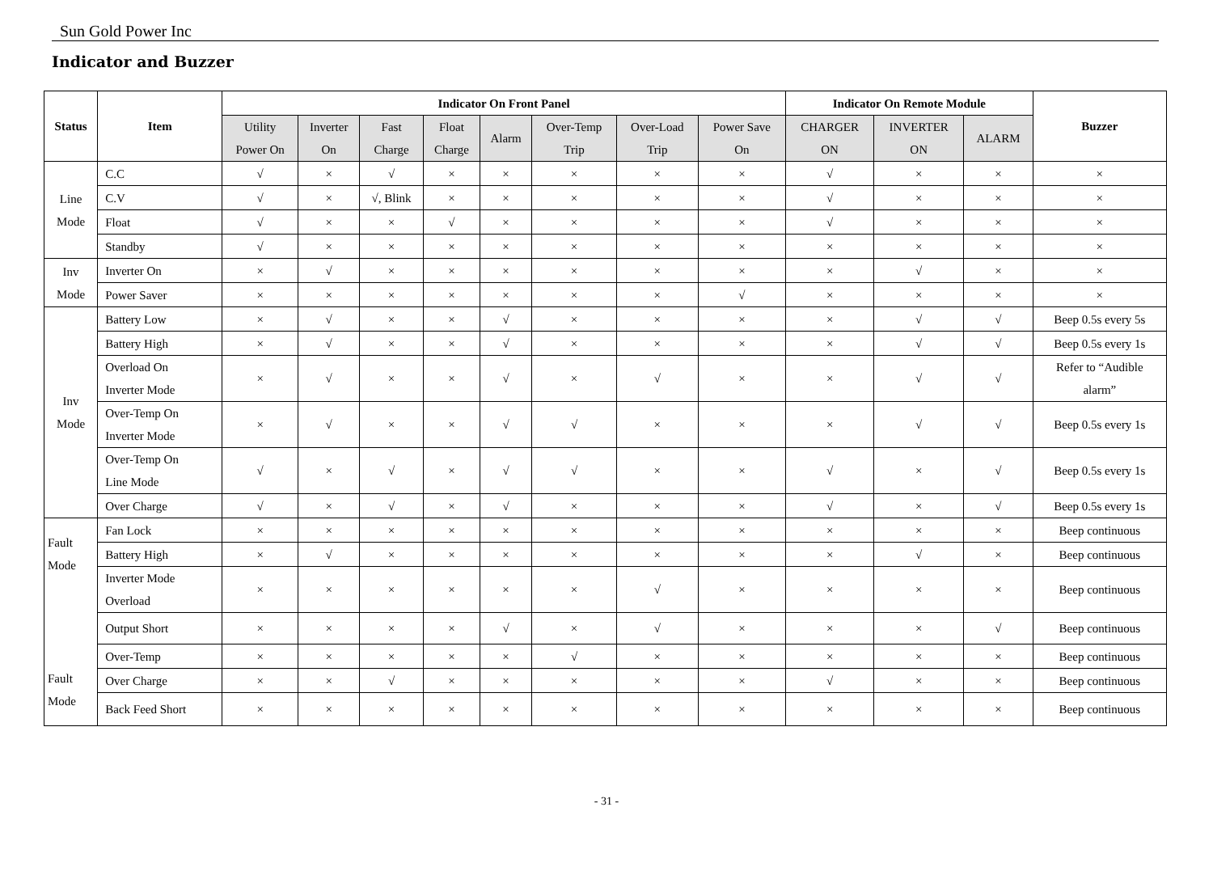Sun Gold Power Inc
Indicator and Buzzer
| Status | Item | Indicator On Front Panel | | | | | | | | Indicator On Remote Module | | | Buzzer |
| --- | --- | --- | --- | --- | --- | --- | --- | --- | --- | --- | --- | --- | --- |
| | | Utility Power On | Inverter On | Fast Charge | Float Charge | Alarm | Over-Temp Trip | Over-Load Trip | Power Save On | CHARGER ON | INVERTER ON | ALARM | |
| Line Mode | C.C | √ | × | √ | × | × | × | × | × | √ | × | × | × |
| | C.V | √ | × | √, Blink | × | × | × | × | × | √ | × | × | × |
| | Float | √ | × | × | √ | × | × | × | × | √ | × | × | × |
| | Standby | √ | × | × | × | × | × | × | × | × | × | × | × |
| Inv Mode | Inverter On | × | √ | × | × | × | × | × | × | × | √ | × | × |
| | Power Saver | × | × | × | × | × | × | × | √ | × | × | × | × |
| Inv Mode | Battery Low | × | √ | × | × | √ | × | × | × | × | √ | √ | Beep 0.5s every 5s |
| | Battery High | × | √ | × | × | √ | × | × | × | × | √ | √ | Beep 0.5s every 1s |
| | Overload On Inverter Mode | × | √ | × | × | √ | × | √ | × | × | √ | √ | Refer to “Audible alarm” |
| | Over-Temp On Inverter Mode | × | √ | × | × | √ | √ | × | × | × | √ | √ | Beep 0.5s every 1s |
| | Over-Temp On Line Mode | √ | × | √ | × | √ | √ | × | × | √ | × | √ | Beep 0.5s every 1s |
| | Over Charge | √ | × | √ | × | √ | × | × | × | √ | × | √ | Beep 0.5s every 1s |
| Fault Mode Fault Mode | Fan Lock | × | × | × | × | × | × | × | × | × | × | × | Beep continuous |
| | Battery High | × | √ | × | × | × | × | × | × | × | √ | × | Beep continuous |
| | Inverter Mode Overload | × | × | × | × | × | × | √ | × | × | × | × | Beep continuous |
| | Output Short | × | × | × | × | √ | × | √ | × | × | × | √ | Beep continuous |
| | Over-Temp | × | × | × | × | × | √ | × | × | × | × | × | Beep continuous |
| | Over Charge | × | × | √ | × | × | × | × | × | √ | × | × | Beep continuous |
| | Back Feed Short | × | × | × | × | × | × | × | × | × | × | × | Beep continuous |
- 31 -